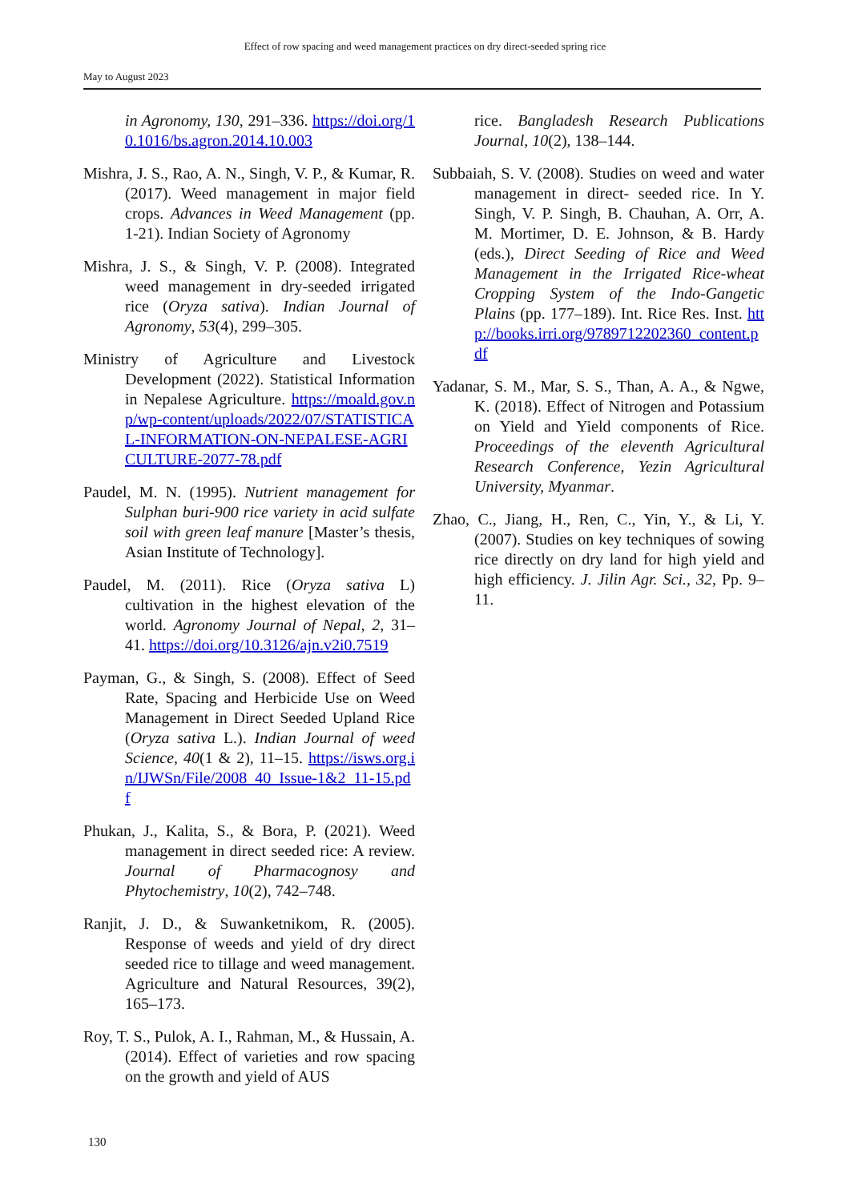Effect of row spacing and weed management practices on dry direct-seeded spring rice
May to August 2023
in Agronomy, 130, 291–336. https://doi.org/10.1016/bs.agron.2014.10.003
Mishra, J. S., Rao, A. N., Singh, V. P., & Kumar, R. (2017). Weed management in major field crops. Advances in Weed Management (pp. 1-21). Indian Society of Agronomy
Mishra, J. S., & Singh, V. P. (2008). Integrated weed management in dry-seeded irrigated rice (Oryza sativa). Indian Journal of Agronomy, 53(4), 299–305.
Ministry of Agriculture and Livestock Development (2022). Statistical Information in Nepalese Agriculture. https://moald.gov.np/wp-content/uploads/2022/07/STATISTICAL-INFORMATION-ON-NEPALESE-AGRICULTURE-2077-78.pdf
Paudel, M. N. (1995). Nutrient management for Sulphan buri-900 rice variety in acid sulfate soil with green leaf manure [Master’s thesis, Asian Institute of Technology].
Paudel, M. (2011). Rice (Oryza sativa L) cultivation in the highest elevation of the world. Agronomy Journal of Nepal, 2, 31–41. https://doi.org/10.3126/ajn.v2i0.7519
Payman, G., & Singh, S. (2008). Effect of Seed Rate, Spacing and Herbicide Use on Weed Management in Direct Seeded Upland Rice (Oryza sativa L.). Indian Journal of weed Science, 40(1 & 2), 11–15. https://isws.org.in/IJWSn/File/2008_40_Issue-1&2_11-15.pdf
Phukan, J., Kalita, S., & Bora, P. (2021). Weed management in direct seeded rice: A review. Journal of Pharmacognosy and Phytochemistry, 10(2), 742–748.
Ranjit, J. D., & Suwanketnikom, R. (2005). Response of weeds and yield of dry direct seeded rice to tillage and weed management. Agriculture and Natural Resources, 39(2), 165–173.
Roy, T. S., Pulok, A. I., Rahman, M., & Hussain, A. (2014). Effect of varieties and row spacing on the growth and yield of AUS
rice. Bangladesh Research Publications Journal, 10(2), 138–144.
Subbaiah, S. V. (2008). Studies on weed and water management in direct- seeded rice. In Y. Singh, V. P. Singh, B. Chauhan, A. Orr, A. M. Mortimer, D. E. Johnson, & B. Hardy (eds.), Direct Seeding of Rice and Weed Management in the Irrigated Rice-wheat Cropping System of the Indo-Gangetic Plains (pp. 177–189). Int. Rice Res. Inst. http://books.irri.org/9789712202360_content.pdf
Yadanar, S. M., Mar, S. S., Than, A. A., & Ngwe, K. (2018). Effect of Nitrogen and Potassium on Yield and Yield components of Rice. Proceedings of the eleventh Agricultural Research Conference, Yezin Agricultural University, Myanmar.
Zhao, C., Jiang, H., Ren, C., Yin, Y., & Li, Y. (2007). Studies on key techniques of sowing rice directly on dry land for high yield and high efficiency. J. Jilin Agr. Sci., 32, Pp. 9–11.
130